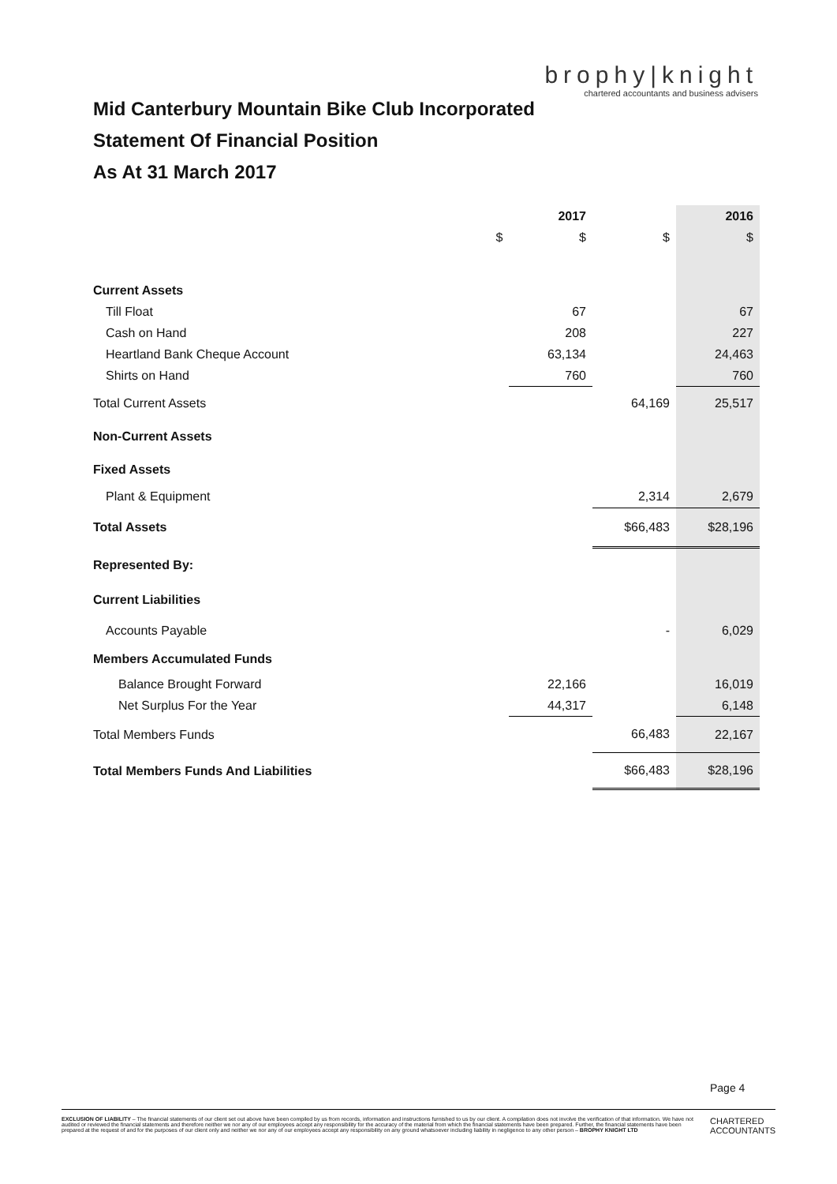Mid Canterbury Mountain Bike Club Incorporated
Statement Of Financial Position
As At 31 March 2017
brophy|knight
chartered accountants and business advisers
| | | 2017 | | 2016 |
| | $ | $ | $ | $ |
| Current Assets | | | | |
| Till Float | | 67 | | 67 |
| Cash on Hand | | 208 | | 227 |
| Heartland Bank Cheque Account | | 63,134 | | 24,463 |
| Shirts on Hand | | 760 | | 760 |
| Total Current Assets | | | 64,169 | 25,517 |
| Non-Current Assets | | | | |
| Fixed Assets | | | | |
| Plant & Equipment | | | 2,314 | 2,679 |
| Total Assets | | | $66,483 | $28,196 |
| Represented By: | | | | |
| Current Liabilities | | | | |
| Accounts Payable | | | - | 6,029 |
| Members Accumulated Funds | | | | |
| Balance Brought Forward | | 22,166 | | 16,019 |
| Net Surplus For the Year | | 44,317 | | 6,148 |
| Total Members Funds | | | 66,483 | 22,167 |
| Total Members Funds And Liabilities | | | $66,483 | $28,196 |
Page 4
EXCLUSION OF LIABILITY – The financial statements of our client set out above have been compiled by us from records, information and instructions furnished to us by our client. A compilation does not involve the verification of that information. We have not audited or reviewed the financial statements and therefore neither we nor any of our employees accept any responsibility for the accuracy of the material from which the financial statements have been prepared. Further, the financial statements have been prepared at the request of and for the purposes of our client only and neither we nor any of our employees accept any responsibility on any ground whatsoever including liability in negligence to any other person – BROPHY KNIGHT LTD
CHARTERED
ACCOUNTANTS